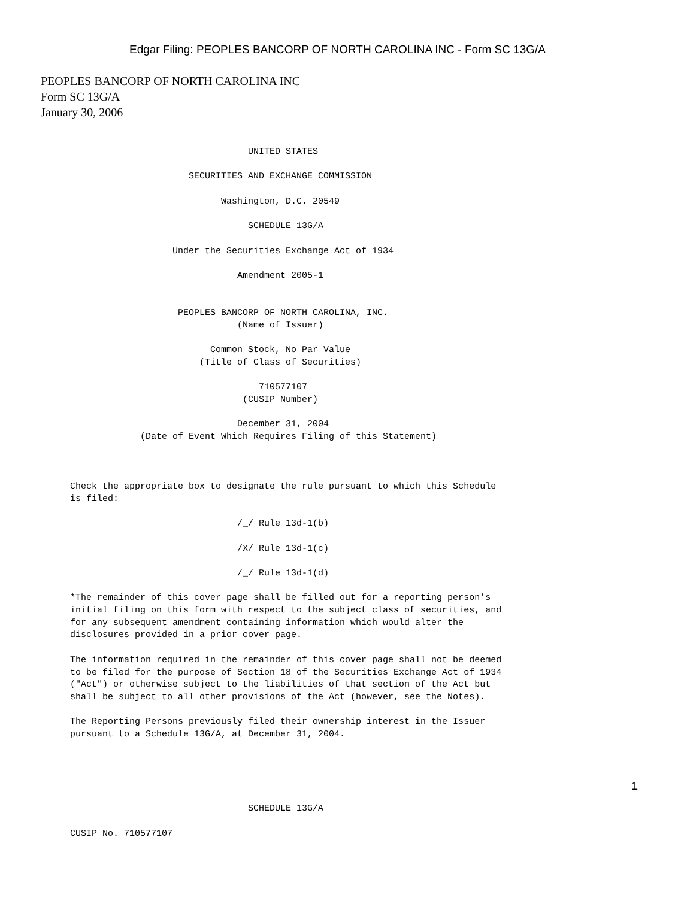Edgar Filing: PEOPLES BANCORP OF NORTH CAROLINA INC - Form SC 13G/A
PEOPLES BANCORP OF NORTH CAROLINA INC
Form SC 13G/A
January 30, 2006
                                              UNITED STATES

                                   SECURITIES AND EXCHANGE COMMISSION

                                         Washington, D.C. 20549

                                              SCHEDULE 13G/A

                                Under the Securities Exchange Act of 1934

                                            Amendment 2005-1


                                 PEOPLES BANCORP OF NORTH CAROLINA, INC.
                                            (Name of Issuer)

                                       Common Stock, No Par Value
                                     (Title of Class of Securities)

                                                710577107
                                             (CUSIP Number)

                                            December 31, 2004
                          (Date of Event Which Requires Filing of this Statement)



             Check the appropriate box to designate the rule pursuant to which this Schedule
             is filed:

                                            /_/ Rule 13d-1(b)

                                            /X/ Rule 13d-1(c)

                                            /_/ Rule 13d-1(d)

             *The remainder of this cover page shall be filled out for a reporting person's
             initial filing on this form with respect to the subject class of securities, and
             for any subsequent amendment containing information which would alter the
             disclosures provided in a prior cover page.

             The information required in the remainder of this cover page shall not be deemed
             to be filed for the purpose of Section 18 of the Securities Exchange Act of 1934
             ("Act") or otherwise subject to the liabilities of that section of the Act but
             shall be subject to all other provisions of the Act (however, see the Notes).

             The Reporting Persons previously filed their ownership interest in the Issuer
             pursuant to a Schedule 13G/A, at December 31, 2004.





                                              SCHEDULE 13G/A

             CUSIP No. 710577107
1